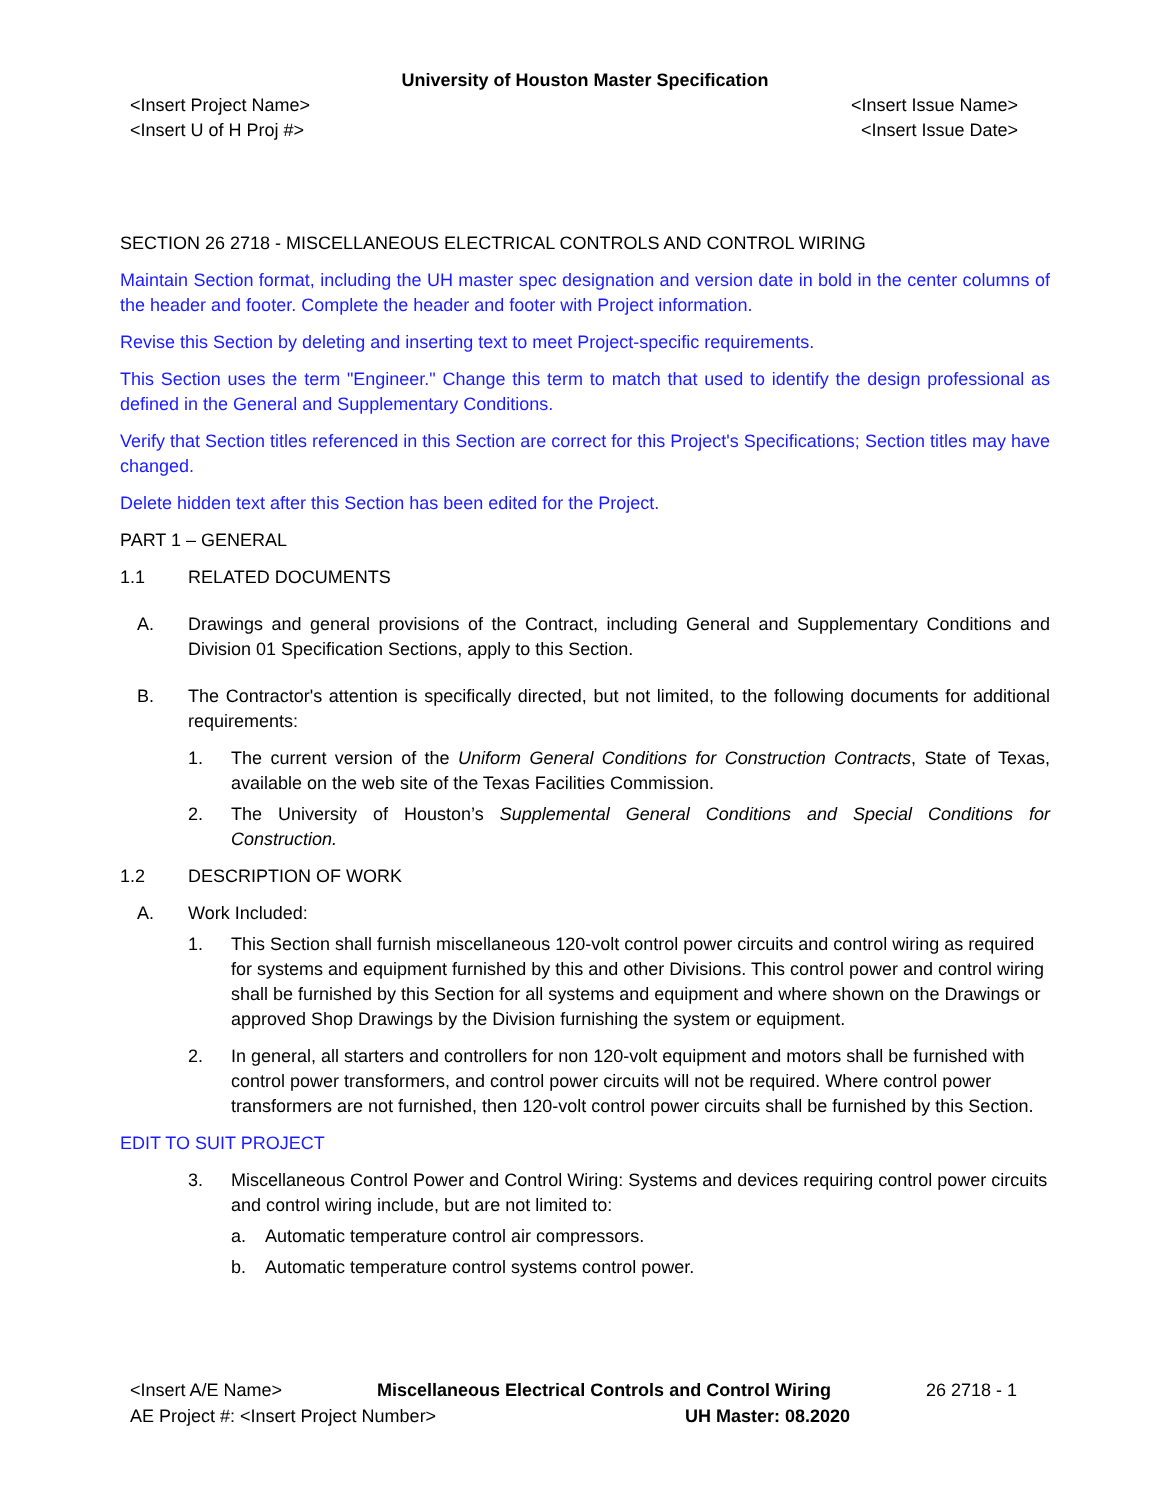University of Houston Master Specification
<Insert Project Name>
<Insert U of H Proj #> <Insert Issue Name>
<Insert Issue Date>
SECTION 26 2718 - MISCELLANEOUS ELECTRICAL CONTROLS AND CONTROL WIRING
Maintain Section format, including the UH master spec designation and version date in bold in the center columns of the header and footer. Complete the header and footer with Project information.
Revise this Section by deleting and inserting text to meet Project-specific requirements.
This Section uses the term "Engineer." Change this term to match that used to identify the design professional as defined in the General and Supplementary Conditions.
Verify that Section titles referenced in this Section are correct for this Project's Specifications; Section titles may have changed.
Delete hidden text after this Section has been edited for the Project.
PART 1 – GENERAL
1.1 RELATED DOCUMENTS
A. Drawings and general provisions of the Contract, including General and Supplementary Conditions and Division 01 Specification Sections, apply to this Section.
B. The Contractor's attention is specifically directed, but not limited, to the following documents for additional requirements:
1. The current version of the Uniform General Conditions for Construction Contracts, State of Texas, available on the web site of the Texas Facilities Commission.
2. The University of Houston’s Supplemental General Conditions and Special Conditions for Construction.
1.2 DESCRIPTION OF WORK
A. Work Included:
1. This Section shall furnish miscellaneous 120-volt control power circuits and control wiring as required for systems and equipment furnished by this and other Divisions. This control power and control wiring shall be furnished by this Section for all systems and equipment and where shown on the Drawings or approved Shop Drawings by the Division furnishing the system or equipment.
2. In general, all starters and controllers for non 120-volt equipment and motors shall be furnished with control power transformers, and control power circuits will not be required. Where control power transformers are not furnished, then 120-volt control power circuits shall be furnished by this Section.
EDIT TO SUIT PROJECT
3. Miscellaneous Control Power and Control Wiring: Systems and devices requiring control power circuits and control wiring include, but are not limited to:
a. Automatic temperature control air compressors.
b. Automatic temperature control systems control power.
<Insert A/E Name> Miscellaneous Electrical Controls and Control Wiring 26 2718 - 1
AE Project #: <Insert Project Number> UH Master: 08.2020